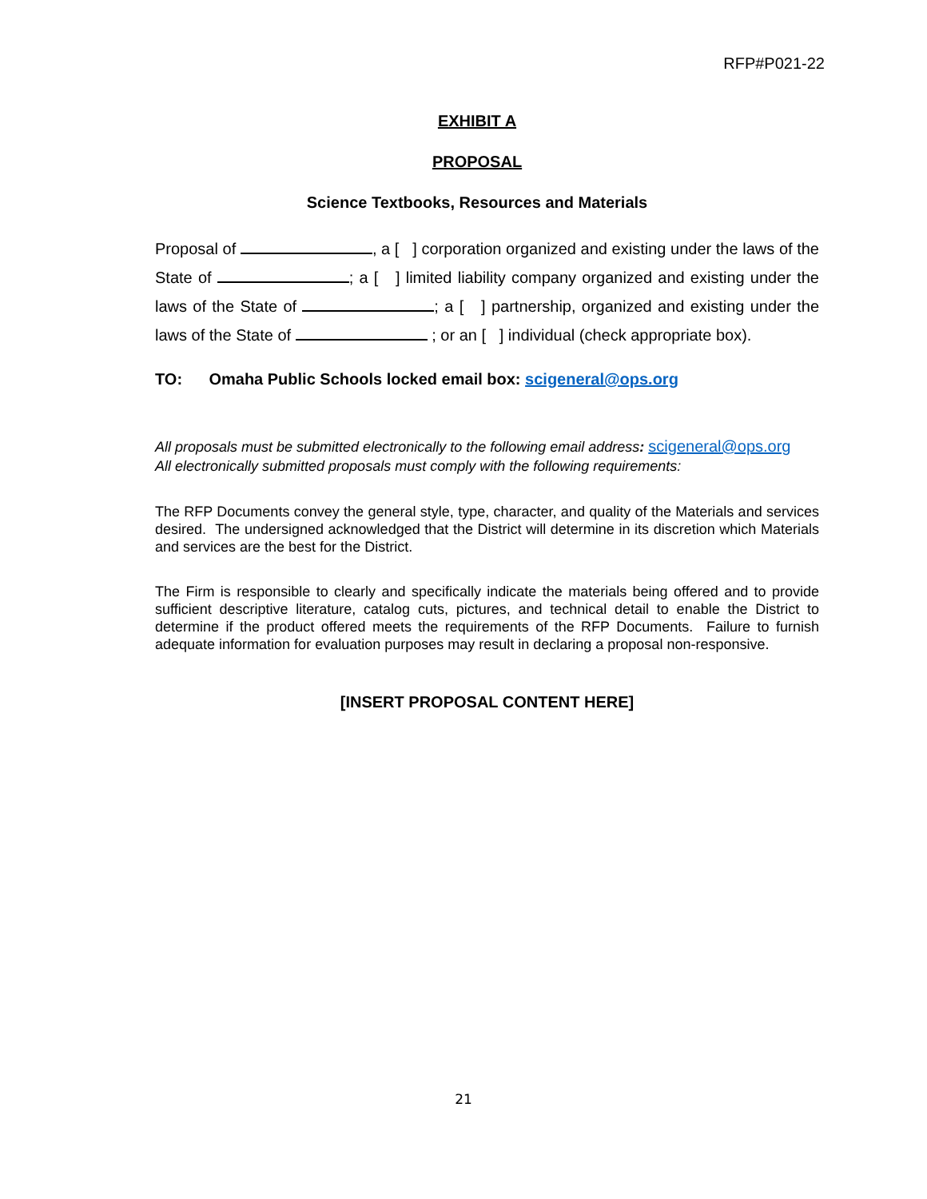RFP#P021-22
EXHIBIT A
PROPOSAL
Science Textbooks, Resources and Materials
Proposal of , a [ ] corporation organized and existing under the laws of the State of ; a [ ] limited liability company organized and existing under the laws of the State of ; a [ ] partnership, organized and existing under the laws of the State of ; or an [ ] individual (check appropriate box).
TO: Omaha Public Schools locked email box: scigeneral@ops.org
All proposals must be submitted electronically to the following email address: scigeneral@ops.org
All electronically submitted proposals must comply with the following requirements:
The RFP Documents convey the general style, type, character, and quality of the Materials and services desired. The undersigned acknowledged that the District will determine in its discretion which Materials and services are the best for the District.
The Firm is responsible to clearly and specifically indicate the materials being offered and to provide sufficient descriptive literature, catalog cuts, pictures, and technical detail to enable the District to determine if the product offered meets the requirements of the RFP Documents. Failure to furnish adequate information for evaluation purposes may result in declaring a proposal non-responsive.
[INSERT PROPOSAL CONTENT HERE]
21